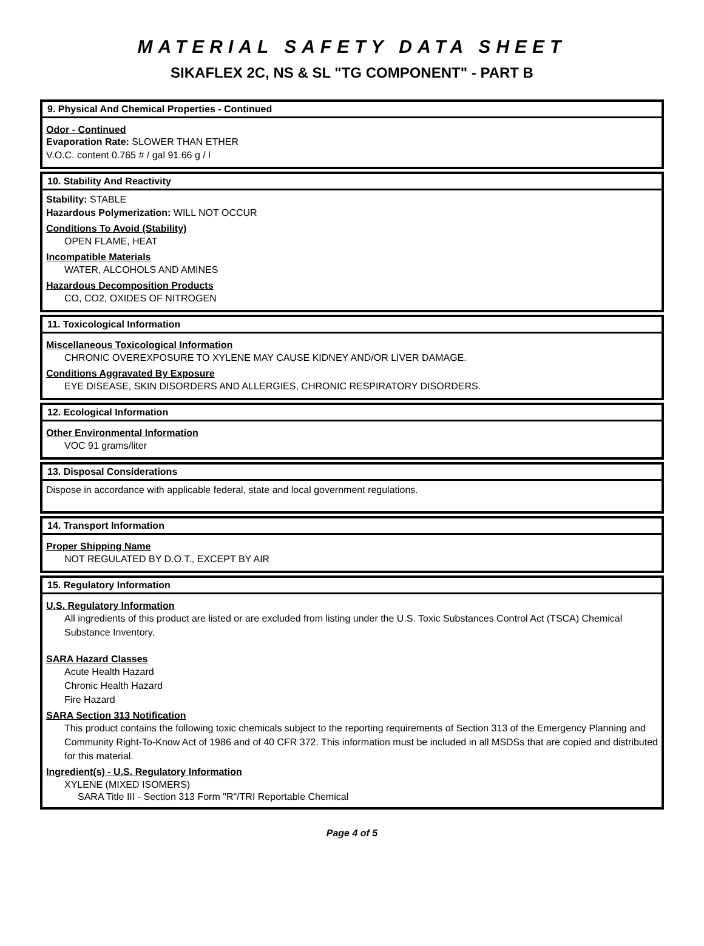MATERIAL SAFETY DATA SHEET
SIKAFLEX 2C, NS & SL "TG COMPONENT" - PART B
9. Physical And Chemical Properties - Continued
Odor - Continued
Evaporation Rate: SLOWER THAN ETHER
V.O.C. content 0.765 # / gal 91.66 g / l
10. Stability And Reactivity
Stability: STABLE
Hazardous Polymerization: WILL NOT OCCUR
Conditions To Avoid (Stability)
OPEN FLAME, HEAT
Incompatible Materials
WATER, ALCOHOLS AND AMINES
Hazardous Decomposition Products
CO, CO2, OXIDES OF NITROGEN
11. Toxicological Information
Miscellaneous Toxicological Information
CHRONIC OVEREXPOSURE TO XYLENE MAY CAUSE KIDNEY AND/OR LIVER DAMAGE.
Conditions Aggravated By Exposure
EYE DISEASE, SKIN DISORDERS AND ALLERGIES, CHRONIC RESPIRATORY DISORDERS.
12. Ecological Information
Other Environmental Information
VOC 91 grams/liter
13. Disposal Considerations
Dispose in accordance with applicable federal, state and local government regulations.
14. Transport Information
Proper Shipping Name
NOT REGULATED BY D.O.T., EXCEPT BY AIR
15. Regulatory Information
U.S. Regulatory Information
All ingredients of this product are listed or are excluded from listing under the U.S. Toxic Substances Control Act (TSCA) Chemical Substance Inventory.
SARA Hazard Classes
Acute Health Hazard
Chronic Health Hazard
Fire Hazard
SARA Section 313 Notification
This product contains the following toxic chemicals subject to the reporting requirements of Section 313 of the Emergency Planning and Community Right-To-Know Act of 1986 and of 40 CFR 372. This information must be included in all MSDSs that are copied and distributed for this material.
Ingredient(s) - U.S. Regulatory Information
XYLENE (MIXED ISOMERS)
SARA Title III - Section 313 Form "R"/TRI Reportable Chemical
Page 4 of 5